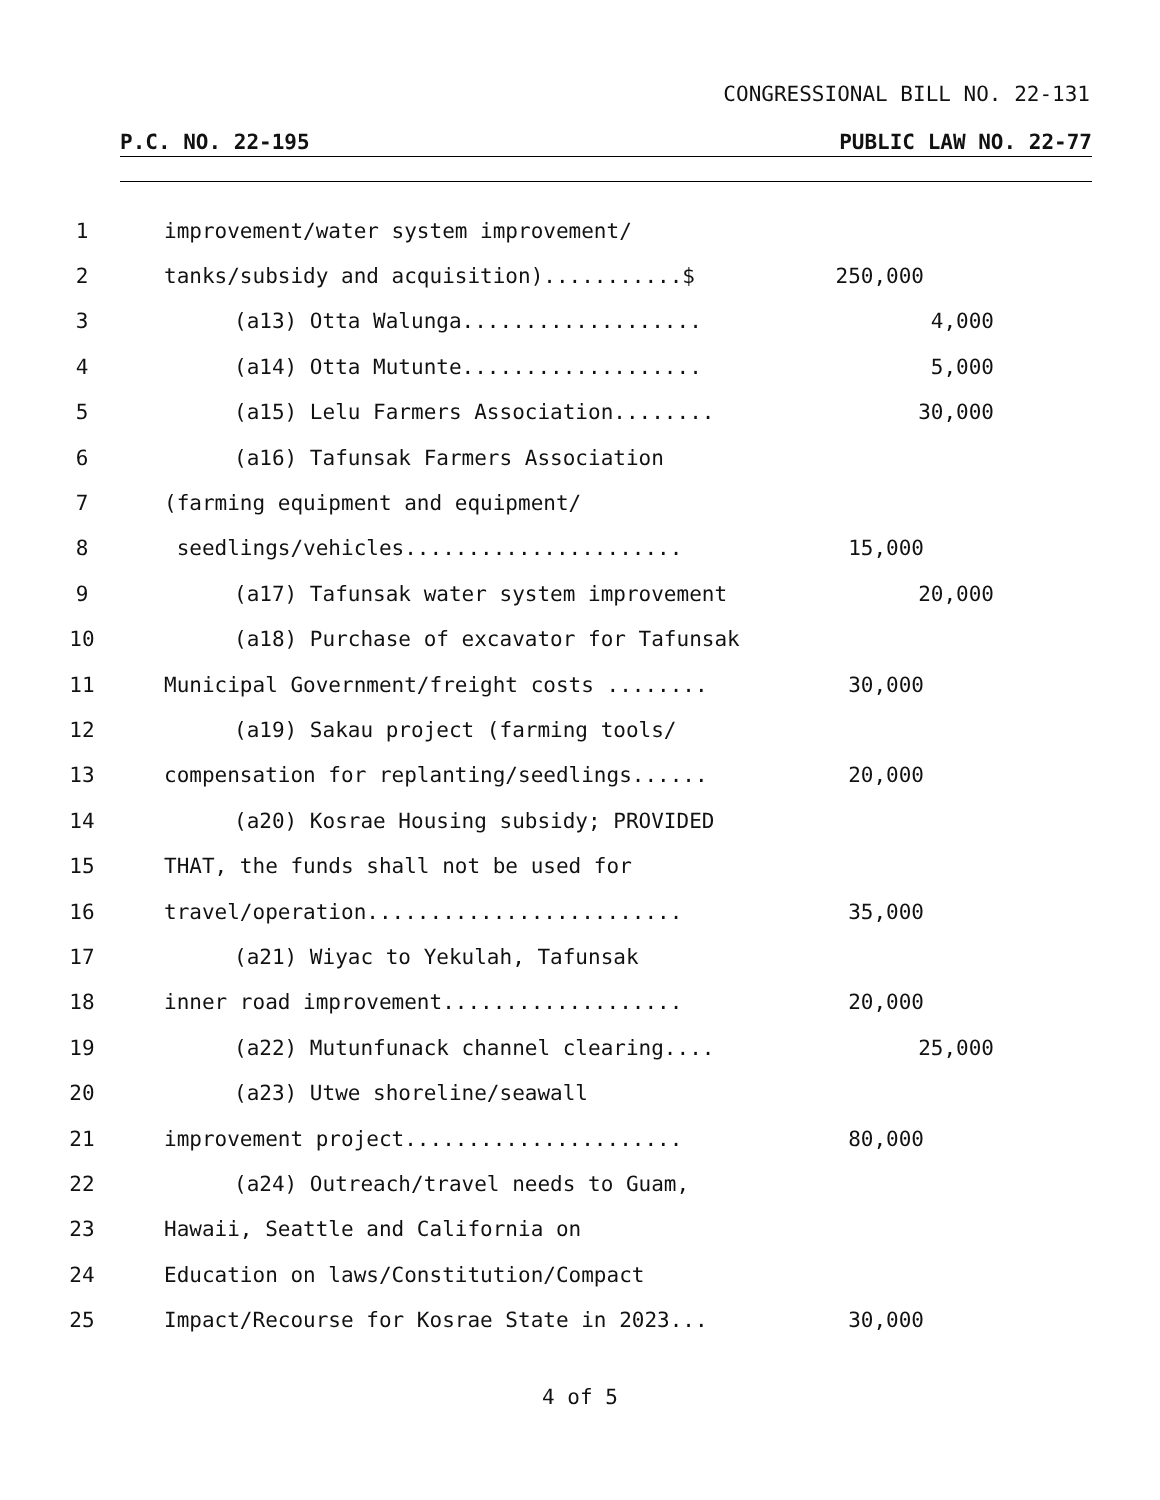CONGRESSIONAL BILL NO. 22-131
P.C. NO. 22-195 PUBLIC LAW NO. 22-77
1 improvement/water system improvement/
2 tanks/subsidy and acquisition)...........$ 250,000
3 (a13) Otta Walunga................... 4,000
4 (a14) Otta Mutunte................... 5,000
5 (a15) Lelu Farmers Association........ 30,000
6 (a16) Tafunsak Farmers Association
7 (farming equipment and equipment/
8 seedlings/vehicles...................... 15,000
9 (a17) Tafunsak water system improvement 20,000
10 (a18) Purchase of excavator for Tafunsak
11 Municipal Government/freight costs ........ 30,000
12 (a19) Sakau project (farming tools/
13 compensation for replanting/seedlings...... 20,000
14 (a20) Kosrae Housing subsidy; PROVIDED
15 THAT, the funds shall not be used for
16 travel/operation......................... 35,000
17 (a21) Wiyac to Yekulah, Tafunsak
18 inner road improvement................... 20,000
19 (a22) Mutunfunack channel clearing.... 25,000
20 (a23) Utwe shoreline/seawall
21 improvement project...................... 80,000
22 (a24) Outreach/travel needs to Guam,
23 Hawaii, Seattle and California on
24 Education on laws/Constitution/Compact
25 Impact/Recourse for Kosrae State in 2023... 30,000
4 of 5